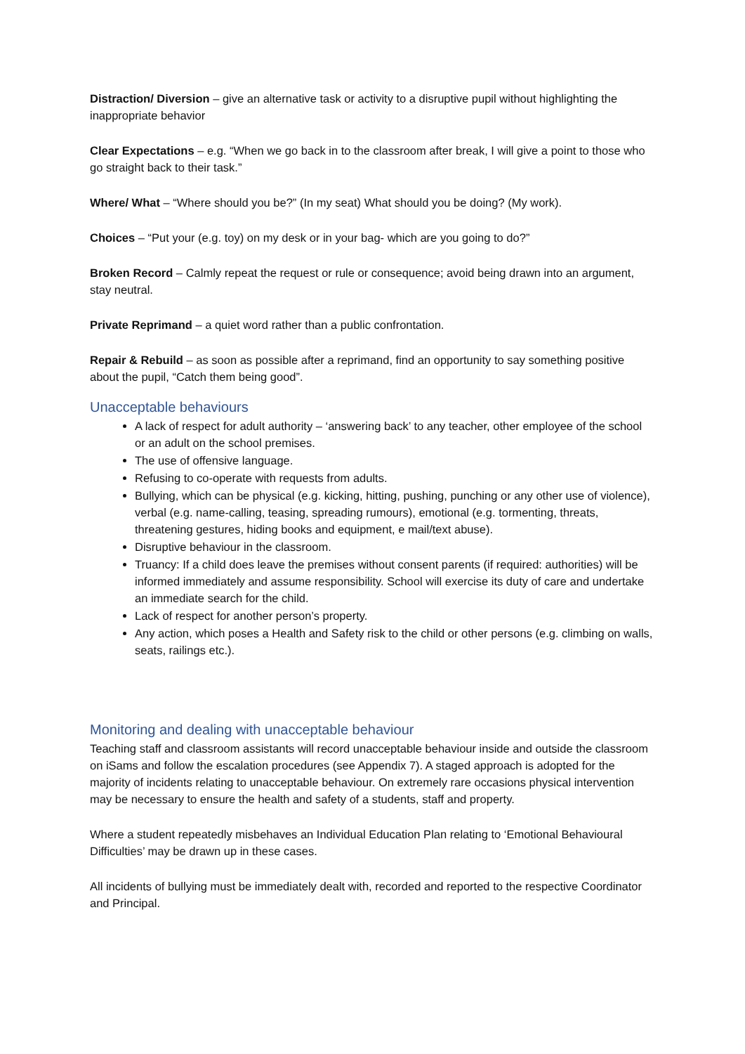Distraction/ Diversion – give an alternative task or activity to a disruptive pupil without highlighting the inappropriate behavior
Clear Expectations – e.g. “When we go back in to the classroom after break, I will give a point to those who go straight back to their task.”
Where/ What – “Where should you be?” (In my seat) What should you be doing? (My work).
Choices – “Put your (e.g. toy) on my desk or in your bag- which are you going to do?”
Broken Record – Calmly repeat the request or rule or consequence; avoid being drawn into an argument, stay neutral.
Private Reprimand – a quiet word rather than a public confrontation.
Repair & Rebuild – as soon as possible after a reprimand, find an opportunity to say something positive about the pupil, “Catch them being good”.
Unacceptable behaviours
A lack of respect for adult authority – ‘answering back’ to any teacher, other employee of the school or an adult on the school premises.
The use of offensive language.
Refusing to co-operate with requests from adults.
Bullying, which can be physical (e.g. kicking, hitting, pushing, punching or any other use of violence), verbal (e.g. name-calling, teasing, spreading rumours), emotional (e.g. tormenting, threats, threatening gestures, hiding books and equipment, e mail/text abuse).
Disruptive behaviour in the classroom.
Truancy: If a child does leave the premises without consent parents (if required: authorities) will be informed immediately and assume responsibility. School will exercise its duty of care and undertake an immediate search for the child.
Lack of respect for another person’s property.
Any action, which poses a Health and Safety risk to the child or other persons (e.g. climbing on walls, seats, railings etc.).
Monitoring and dealing with unacceptable behaviour
Teaching staff and classroom assistants will record unacceptable behaviour inside and outside the classroom on iSams and follow the escalation procedures (see Appendix 7). A staged approach is adopted for the majority of incidents relating to unacceptable behaviour. On extremely rare occasions physical intervention may be necessary to ensure the health and safety of a students, staff and property.
Where a student repeatedly misbehaves an Individual Education Plan relating to ‘Emotional Behavioural Difficulties’ may be drawn up in these cases.
All incidents of bullying must be immediately dealt with, recorded and reported to the respective Coordinator and Principal.